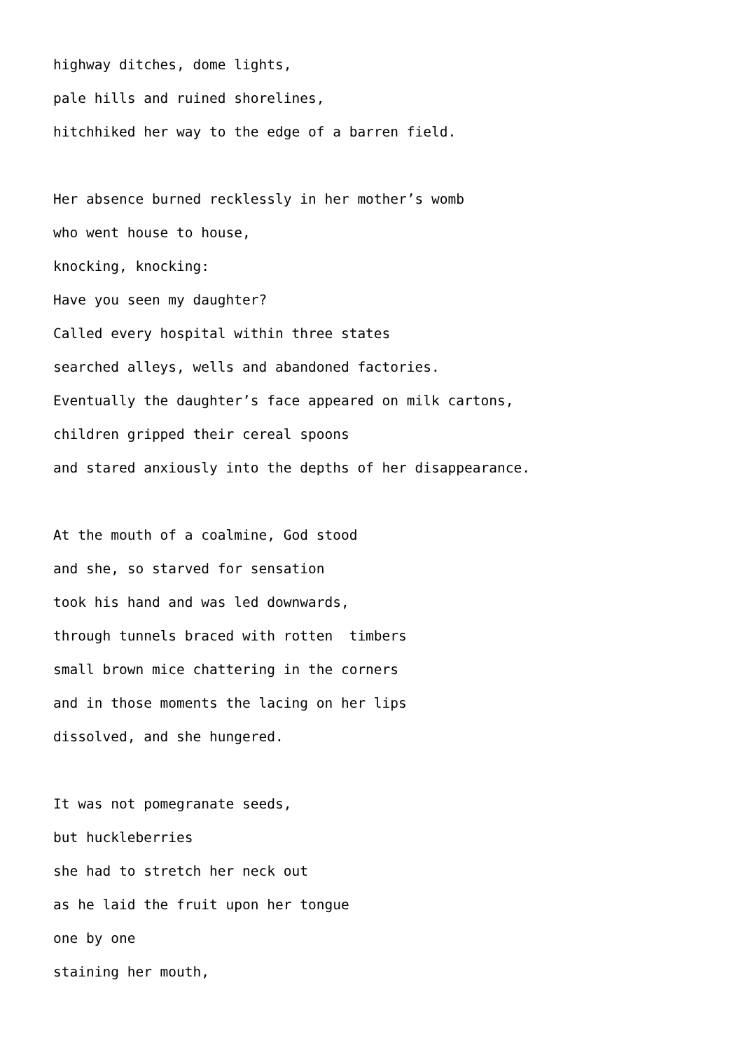highway ditches, dome lights,
pale hills and ruined shorelines,
hitchhiked her way to the edge of a barren field.
Her absence burned recklessly in her mother’s womb
who went house to house,
knocking, knocking:
Have you seen my daughter?
Called every hospital within three states
searched alleys, wells and abandoned factories.
Eventually the daughter’s face appeared on milk cartons,
children gripped their cereal spoons
and stared anxiously into the depths of her disappearance.
At the mouth of a coalmine, God stood
and she, so starved for sensation
took his hand and was led downwards,
through tunnels braced with rotten timbers
small brown mice chattering in the corners
and in those moments the lacing on her lips
dissolved, and she hungered.
It was not pomegranate seeds,
but huckleberries
she had to stretch her neck out
as he laid the fruit upon her tongue
one by one
staining her mouth,